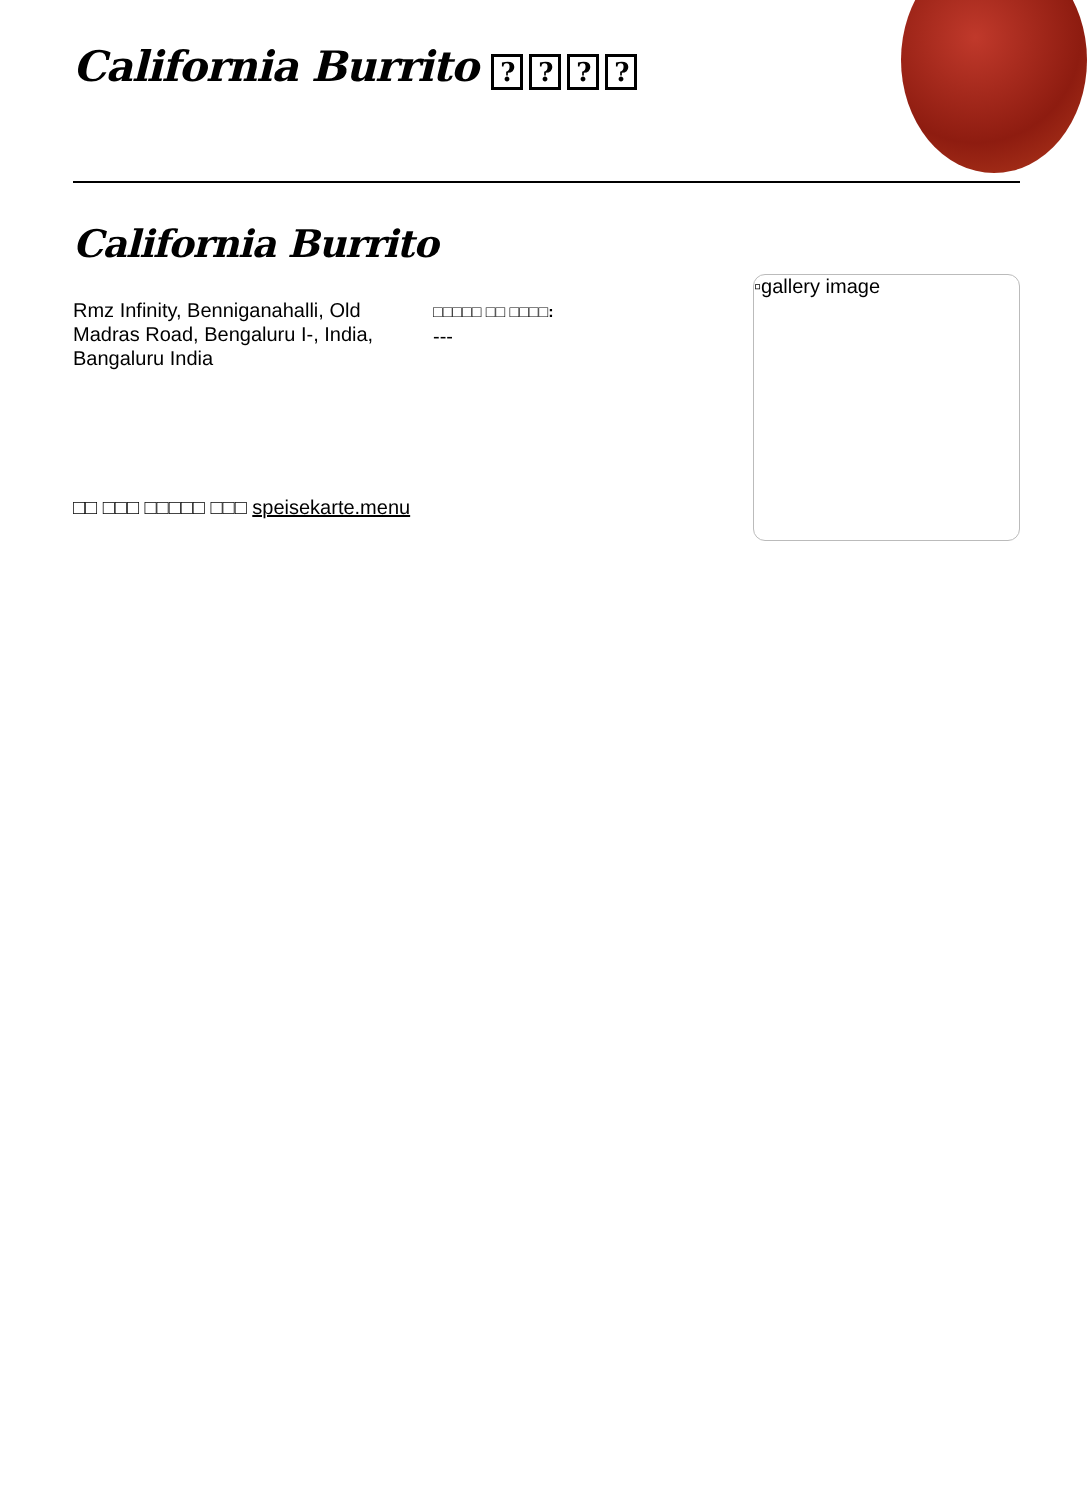California Burrito ????
California Burrito
Rmz Infinity, Benniganahalli, Old Madras Road, Bengaluru I-, India, Bangaluru India
□□□□□ □□ □□□□:
---
▫gallery image
□□ □□□ □□□□□ □□□ speisekarte.menu